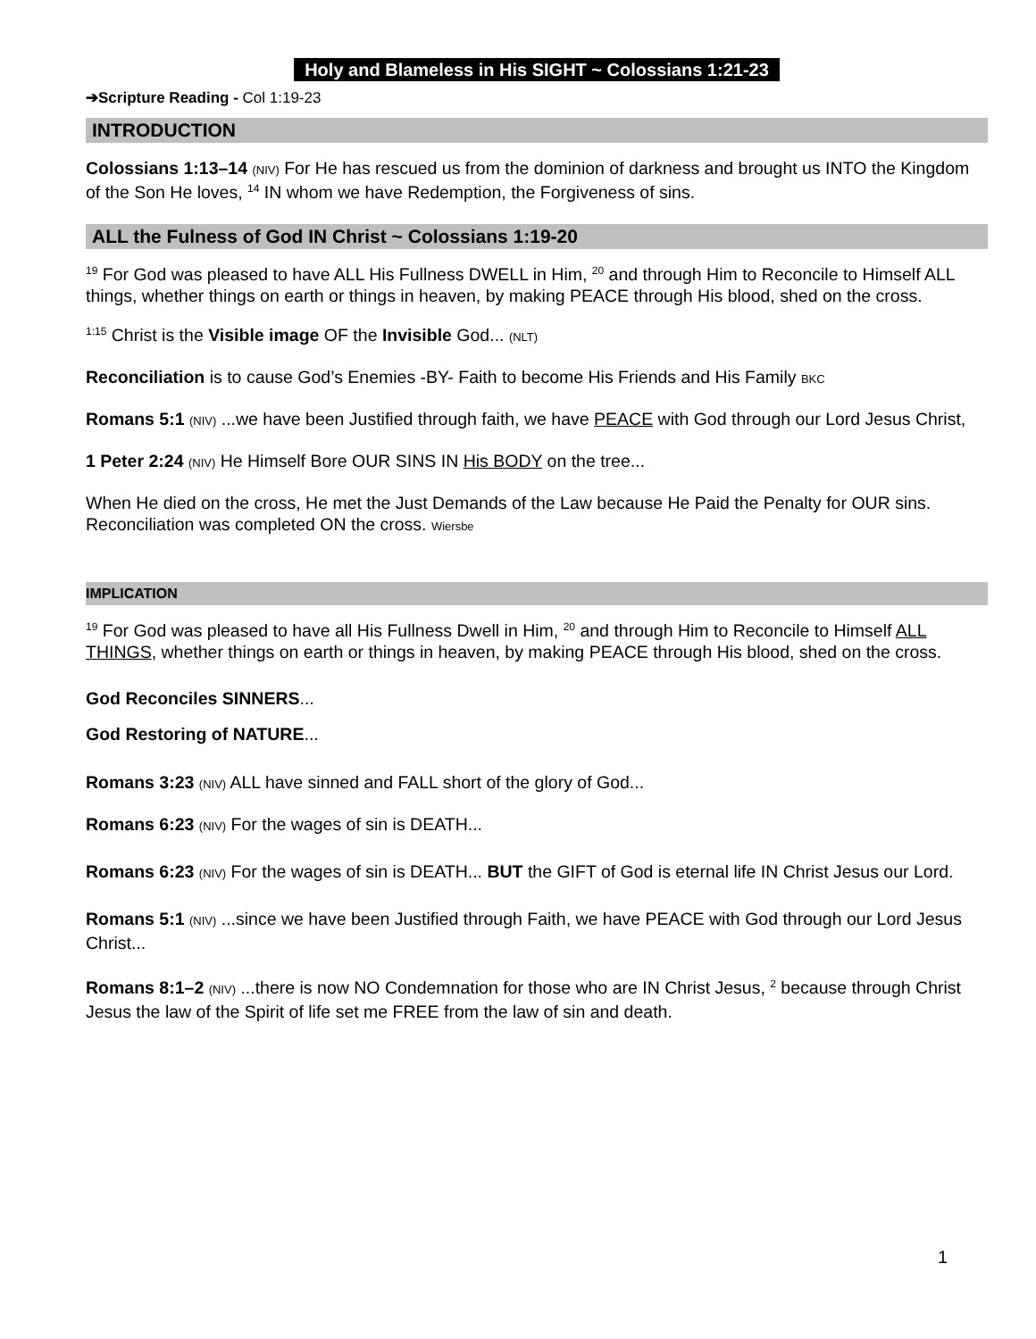Holy and Blameless in His SIGHT ~ Colossians 1:21-23
➔Scripture Reading - Col 1:19-23
INTRODUCTION
Colossians 1:13–14 (NIV) For He has rescued us from the dominion of darkness and brought us INTO the Kingdom of the Son He loves, <sup>14</sup> IN whom we have Redemption, the Forgiveness of sins.
ALL the Fulness of God IN Christ ~ Colossians 1:19-20
<sup>19</sup> For God was pleased to have ALL His Fullness DWELL in Him, <sup>20</sup> and through Him to Reconcile to Himself ALL things, whether things on earth or things in heaven, by making PEACE through His blood, shed on the cross.
<sup>1:15</sup> Christ is the Visible image OF the Invisible God... (NLT)
Reconciliation is to cause God’s Enemies -BY- Faith to become His Friends and His Family BKC
Romans 5:1 (NIV) ...we have been Justified through faith, we have PEACE with God through our Lord Jesus Christ,
1 Peter 2:24 (NIV) He Himself Bore OUR SINS IN His BODY on the tree...
When He died on the cross, He met the Just Demands of the Law because He Paid the Penalty for OUR sins. Reconciliation was completed ON the cross. Wiersbe
IMPLICATION
<sup>19</sup> For God was pleased to have all His Fullness Dwell in Him, <sup>20</sup> and through Him to Reconcile to Himself ALL THINGS, whether things on earth or things in heaven, by making PEACE through His blood, shed on the cross.
God Reconciles SINNERS...
God Restoring of NATURE...
Romans 3:23 (NIV) ALL have sinned and FALL short of the glory of God...
Romans 6:23 (NIV) For the wages of sin is DEATH...
Romans 6:23 (NIV) For the wages of sin is DEATH... BUT the GIFT of God is eternal life IN Christ Jesus our Lord.
Romans 5:1 (NIV) ...since we have been Justified through Faith, we have PEACE with God through our Lord Jesus Christ...
Romans 8:1–2 (NIV) ...there is now NO Condemnation for those who are IN Christ Jesus, <sup>2</sup> because through Christ Jesus the law of the Spirit of life set me FREE from the law of sin and death.
1